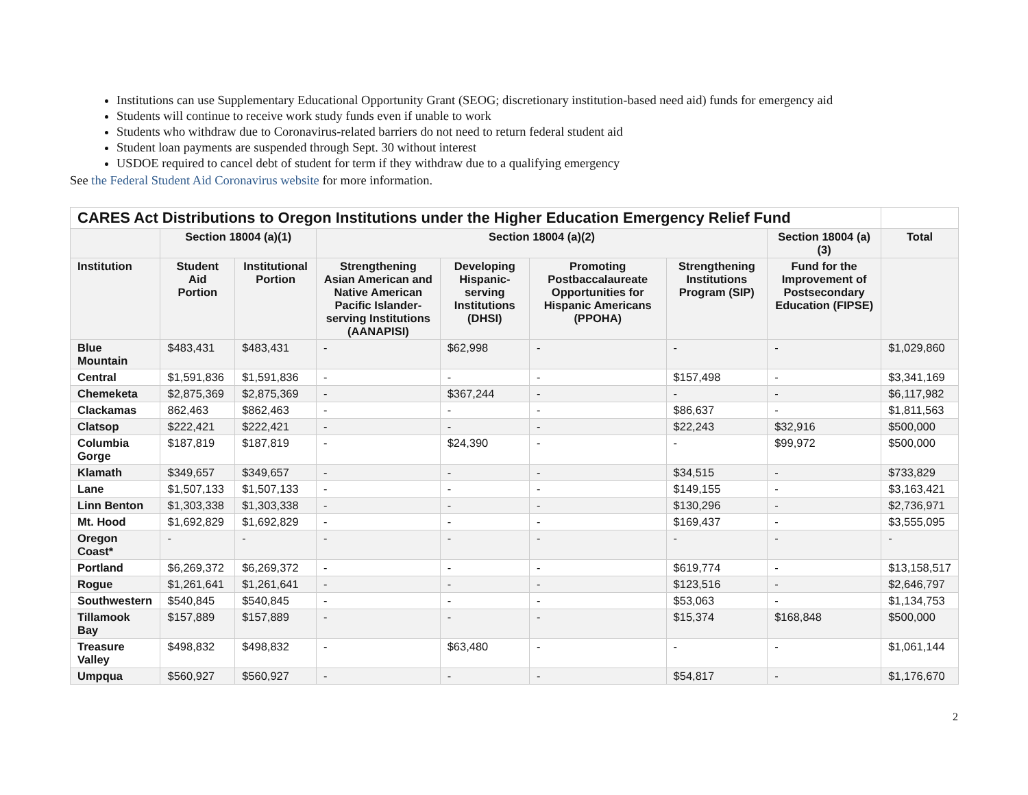Institutions can use Supplementary Educational Opportunity Grant (SEOG; discretionary institution-based need aid) funds for emergency aid
Students will continue to receive work study funds even if unable to work
Students who withdraw due to Coronavirus-related barriers do not need to return federal student aid
Student loan payments are suspended through Sept. 30 without interest
USDOE required to cancel debt of student for term if they withdraw due to a qualifying emergency
See the Federal Student Aid Coronavirus website for more information.
| CARES Act Distributions to Oregon Institutions under the Higher Education Emergency Relief Fund | | | | | | | | |
| --- | --- | --- | --- | --- | --- | --- | --- | --- |
| | Section 18004 (a)(1) | | Section 18004 (a)(2) | | | | Section 18004 (a)(3) | Total |
| Institution | Student Aid Portion | Institutional Portion | Strengthening Asian American and Native American Pacific Islander-serving Institutions (AANAPISI) | Developing Hispanic-serving Institutions (DHSI) | Promoting Postbaccalaureate Opportunities for Hispanic Americans (PPOHA) | Strengthening Institutions Program (SIP) | Fund for the Improvement of Postsecondary Education (FIPSE) | |
| Blue Mountain | $483,431 | $483,431 | - | $62,998 | - | - | - | $1,029,860 |
| Central | $1,591,836 | $1,591,836 | - | - | - | $157,498 | - | $3,341,169 |
| Chemeketa | $2,875,369 | $2,875,369 | - | $367,244 | - | - | - | $6,117,982 |
| Clackamas | 862,463 | $862,463 | - | - | - | $86,637 | - | $1,811,563 |
| Clatsop | $222,421 | $222,421 | - | - | - | $22,243 | $32,916 | $500,000 |
| Columbia Gorge | $187,819 | $187,819 | - | $24,390 | - | - | $99,972 | $500,000 |
| Klamath | $349,657 | $349,657 | - | - | - | $34,515 | - | $733,829 |
| Lane | $1,507,133 | $1,507,133 | - | - | - | $149,155 | - | $3,163,421 |
| Linn Benton | $1,303,338 | $1,303,338 | - | - | - | $130,296 | - | $2,736,971 |
| Mt. Hood | $1,692,829 | $1,692,829 | - | - | - | $169,437 | - | $3,555,095 |
| Oregon Coast* | - | - | - | - | - | - | - | - |
| Portland | $6,269,372 | $6,269,372 | - | - | - | $619,774 | - | $13,158,517 |
| Rogue | $1,261,641 | $1,261,641 | - | - | - | $123,516 | - | $2,646,797 |
| Southwestern | $540,845 | $540,845 | - | - | - | $53,063 | - | $1,134,753 |
| Tillamook Bay | $157,889 | $157,889 | - | - | - | $15,374 | $168,848 | $500,000 |
| Treasure Valley | $498,832 | $498,832 | - | $63,480 | - | - | - | $1,061,144 |
| Umpqua | $560,927 | $560,927 | - | - | - | $54,817 | - | $1,176,670 |
2